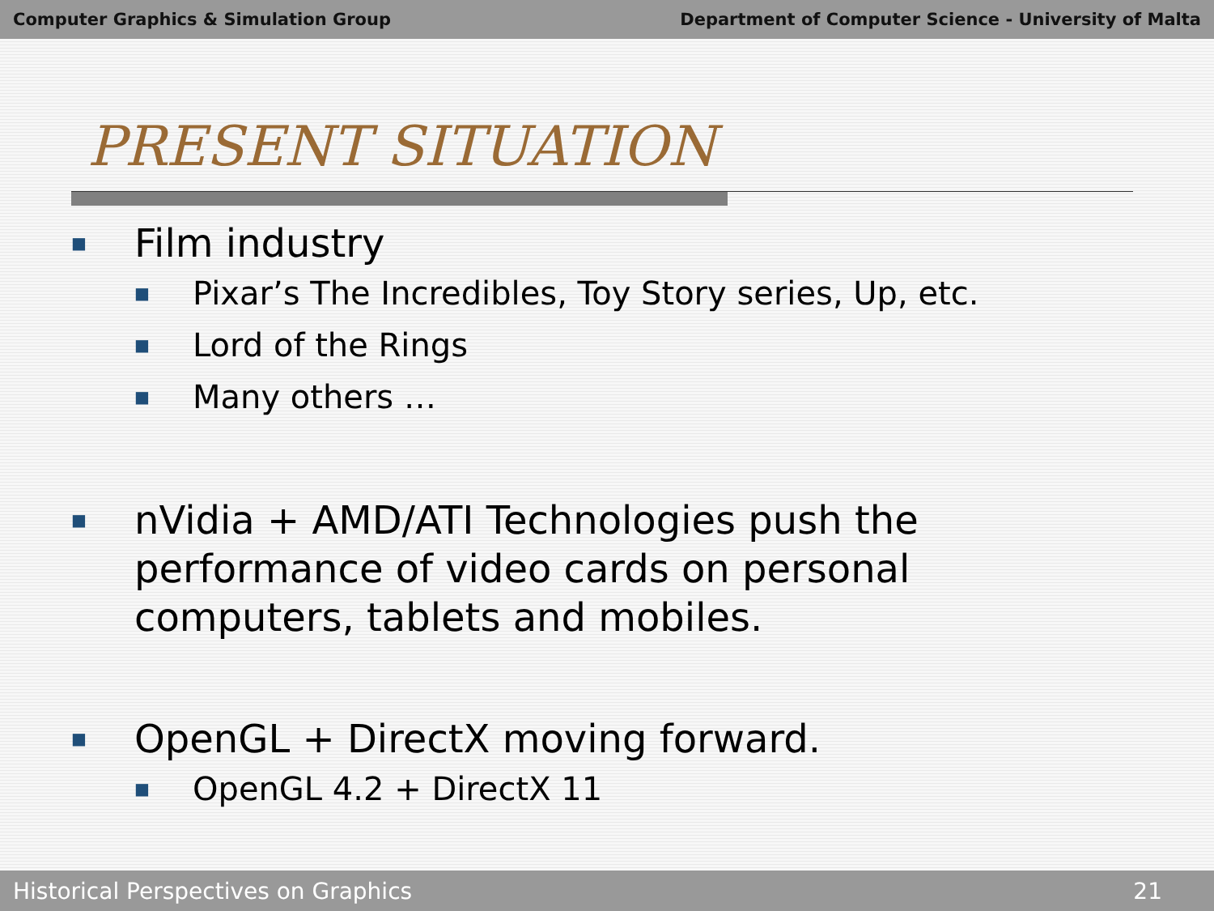Computer Graphics & Simulation Group Department of Computer Science - University of Malta
PRESENT SITUATION
■ Film industry
■ Pixar’s The Incredibles, Toy Story series, Up, etc.
■ Lord of the Rings
■ Many others …
■ nVidia + AMD/ATI Technologies push the performance of video cards on personal computers, tablets and mobiles.
■ OpenGL + DirectX moving forward.
■ OpenGL 4.2 + DirectX 11
Historical Perspectives on Graphics 21